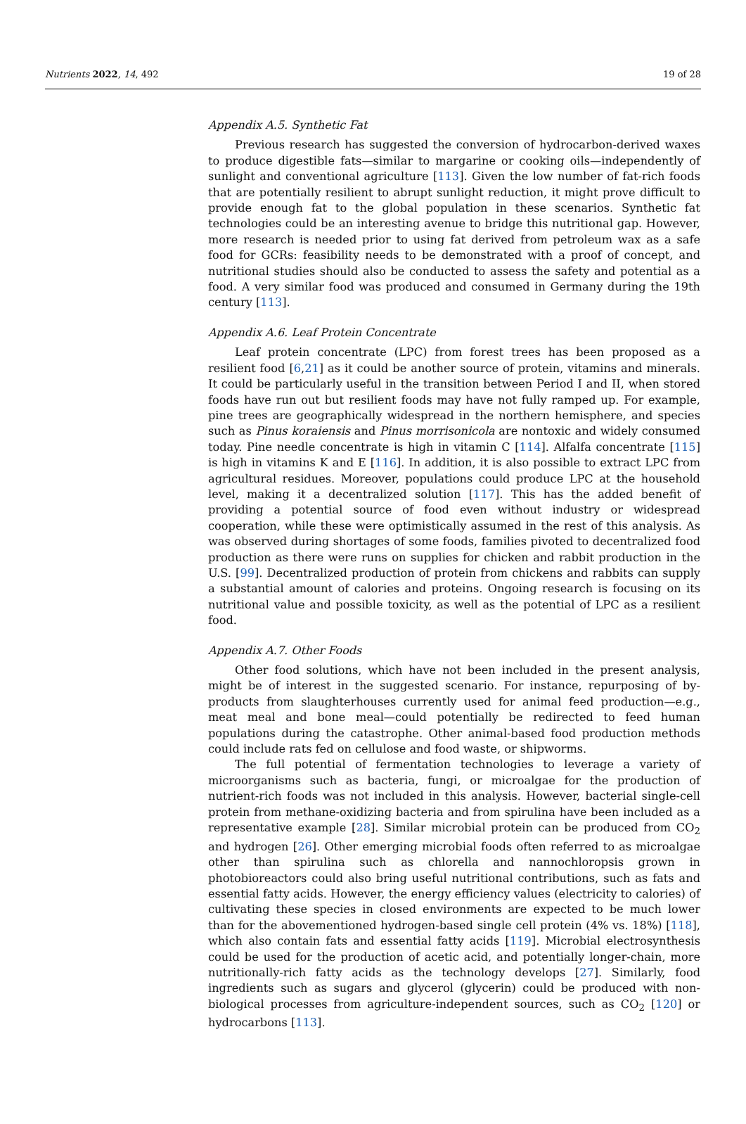Nutrients 2022, 14, 492 19 of 28
Appendix A.5. Synthetic Fat
Previous research has suggested the conversion of hydrocarbon-derived waxes to produce digestible fats—similar to margarine or cooking oils—independently of sunlight and conventional agriculture [113]. Given the low number of fat-rich foods that are potentially resilient to abrupt sunlight reduction, it might prove difficult to provide enough fat to the global population in these scenarios. Synthetic fat technologies could be an interesting avenue to bridge this nutritional gap. However, more research is needed prior to using fat derived from petroleum wax as a safe food for GCRs: feasibility needs to be demonstrated with a proof of concept, and nutritional studies should also be conducted to assess the safety and potential as a food. A very similar food was produced and consumed in Germany during the 19th century [113].
Appendix A.6. Leaf Protein Concentrate
Leaf protein concentrate (LPC) from forest trees has been proposed as a resilient food [6,21] as it could be another source of protein, vitamins and minerals. It could be particularly useful in the transition between Period I and II, when stored foods have run out but resilient foods may have not fully ramped up. For example, pine trees are geographically widespread in the northern hemisphere, and species such as Pinus koraiensis and Pinus morrisonicola are nontoxic and widely consumed today. Pine needle concentrate is high in vitamin C [114]. Alfalfa concentrate [115] is high in vitamins K and E [116]. In addition, it is also possible to extract LPC from agricultural residues. Moreover, populations could produce LPC at the household level, making it a decentralized solution [117]. This has the added benefit of providing a potential source of food even without industry or widespread cooperation, while these were optimistically assumed in the rest of this analysis. As was observed during shortages of some foods, families pivoted to decentralized food production as there were runs on supplies for chicken and rabbit production in the U.S. [99]. Decentralized production of protein from chickens and rabbits can supply a substantial amount of calories and proteins. Ongoing research is focusing on its nutritional value and possible toxicity, as well as the potential of LPC as a resilient food.
Appendix A.7. Other Foods
Other food solutions, which have not been included in the present analysis, might be of interest in the suggested scenario. For instance, repurposing of by-products from slaughterhouses currently used for animal feed production—e.g., meat meal and bone meal—could potentially be redirected to feed human populations during the catastrophe. Other animal-based food production methods could include rats fed on cellulose and food waste, or shipworms.
The full potential of fermentation technologies to leverage a variety of microorganisms such as bacteria, fungi, or microalgae for the production of nutrient-rich foods was not included in this analysis. However, bacterial single-cell protein from methane-oxidizing bacteria and from spirulina have been included as a representative example [28]. Similar microbial protein can be produced from CO<sub>2</sub> and hydrogen [26]. Other emerging microbial foods often referred to as microalgae other than spirulina such as chlorella and nannochloropsis grown in photobioreactors could also bring useful nutritional contributions, such as fats and essential fatty acids. However, the energy efficiency values (electricity to calories) of cultivating these species in closed environments are expected to be much lower than for the abovementioned hydrogen-based single cell protein (4% vs. 18%) [118], which also contain fats and essential fatty acids [119]. Microbial electrosynthesis could be used for the production of acetic acid, and potentially longer-chain, more nutritionally-rich fatty acids as the technology develops [27]. Similarly, food ingredients such as sugars and glycerol (glycerin) could be produced with non-biological processes from agriculture-independent sources, such as CO<sub>2</sub> [120] or hydrocarbons [113].